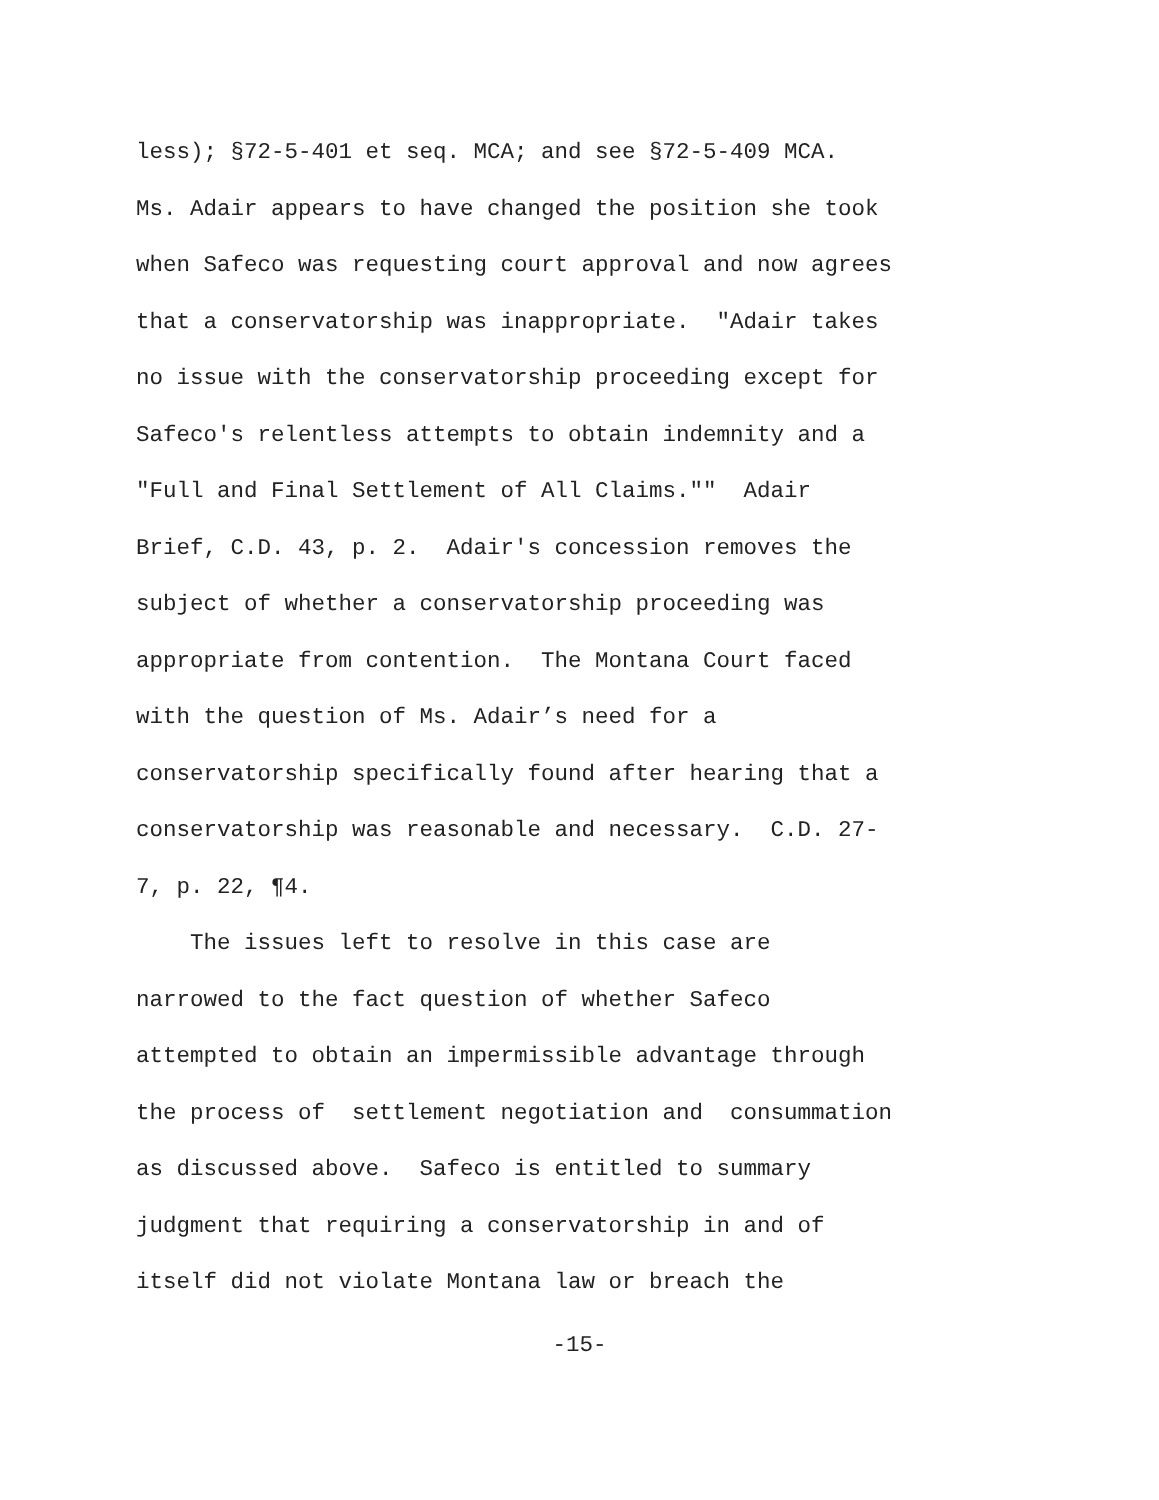less); §72-5-401 et seq. MCA; and see §72-5-409 MCA.
Ms. Adair appears to have changed the position she took
when Safeco was requesting court approval and now agrees
that a conservatorship was inappropriate. "Adair takes
no issue with the conservatorship proceeding except for
Safeco's relentless attempts to obtain indemnity and a
"Full and Final Settlement of All Claims."" Adair
Brief, C.D. 43, p. 2. Adair's concession removes the
subject of whether a conservatorship proceeding was
appropriate from contention. The Montana Court faced
with the question of Ms. Adair’s need for a
conservatorship specifically found after hearing that a
conservatorship was reasonable and necessary. C.D. 27-
7, p. 22, ¶4.
The issues left to resolve in this case are
narrowed to the fact question of whether Safeco
attempted to obtain an impermissible advantage through
the process of settlement negotiation and consummation
as discussed above. Safeco is entitled to summary
judgment that requiring a conservatorship in and of
itself did not violate Montana law or breach the
-15-